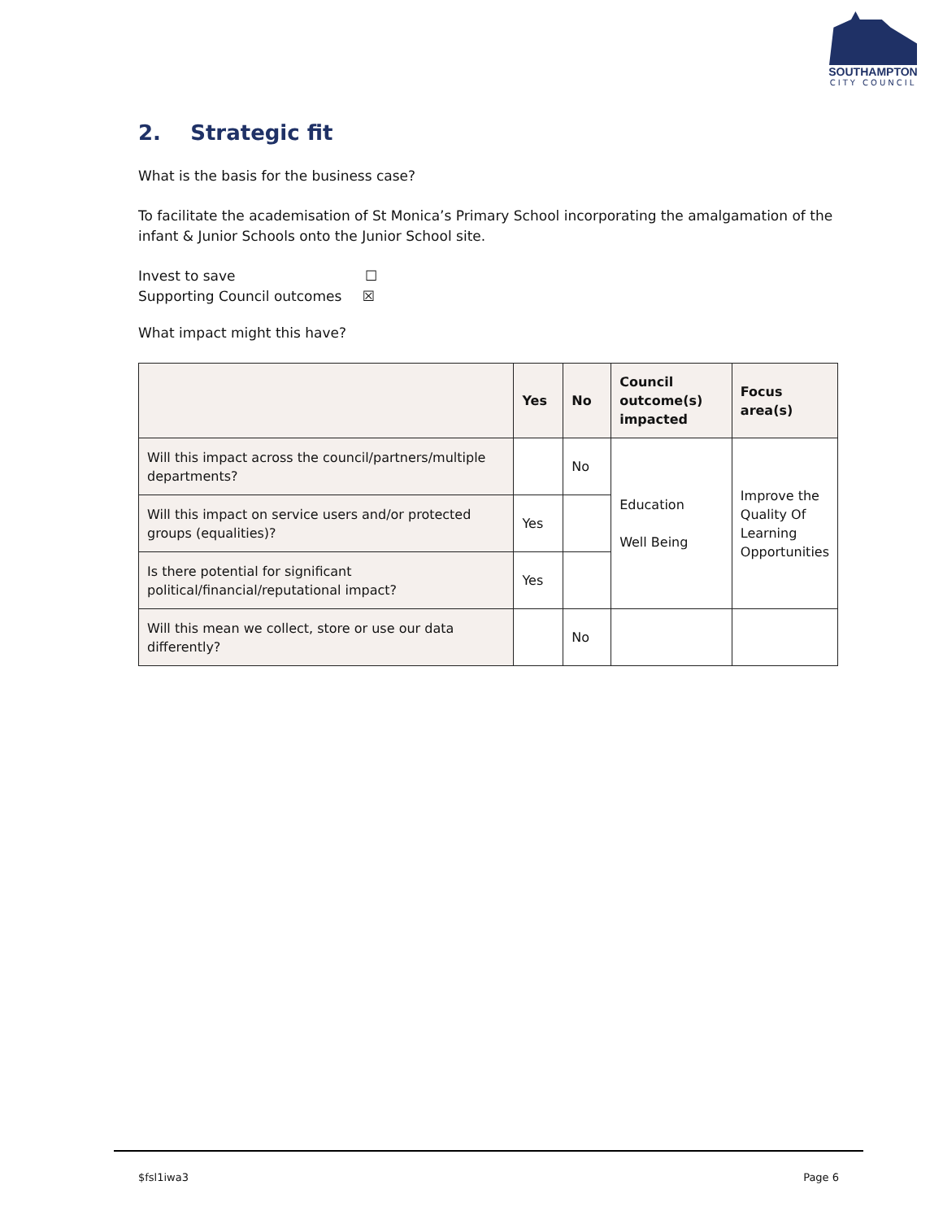SOUTHAMPTON
CITY COUNCIL
2. Strategic fit
What is the basis for the business case?
To facilitate the academisation of St Monica’s Primary School incorporating the amalgamation of the infant & Junior Schools onto the Junior School site.
Invest to save ☐
Supporting Council outcomes ☒
What impact might this have?
| | Yes | No | Council outcome(s) impacted | Focus area(s) |
| --- | --- | --- | --- | --- |
| Will this impact across the council/partners/multiple departments? | | No | Education Well Being | Improve the Quality Of Learning Opportunities |
| Will this impact on service users and/or protected groups (equalities)? | Yes | | | |
| Is there potential for significant political/financial/reputational impact? | Yes | | | |
| Will this mean we collect, store or use our data differently? | | No | | |
$fsl1iwa3 Page 6